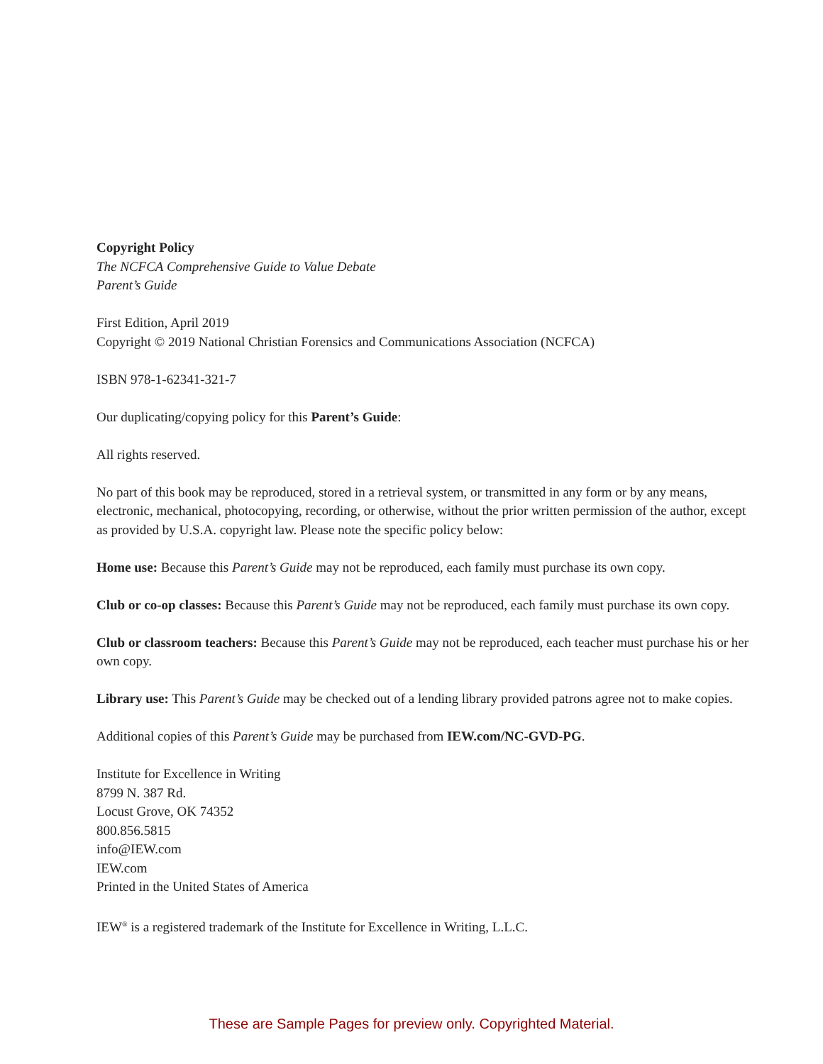Copyright Policy
The NCFCA Comprehensive Guide to Value Debate
Parent’s Guide
First Edition, April 2019
Copyright © 2019 National Christian Forensics and Communications Association (NCFCA)
ISBN 978-1-62341-321-7
Our duplicating/copying policy for this Parent’s Guide:
All rights reserved.
No part of this book may be reproduced, stored in a retrieval system, or transmitted in any form or by any means, electronic, mechanical, photocopying, recording, or otherwise, without the prior written permission of the author, except as provided by U.S.A. copyright law. Please note the specific policy below:
Home use: Because this Parent’s Guide may not be reproduced, each family must purchase its own copy.
Club or co-op classes: Because this Parent’s Guide may not be reproduced, each family must purchase its own copy.
Club or classroom teachers: Because this Parent’s Guide may not be reproduced, each teacher must purchase his or her own copy.
Library use: This Parent’s Guide may be checked out of a lending library provided patrons agree not to make copies.
Additional copies of this Parent’s Guide may be purchased from IEW.com/NC-GVD-PG.
Institute for Excellence in Writing
8799 N. 387 Rd.
Locust Grove, OK 74352
800.856.5815
info@IEW.com
IEW.com
Printed in the United States of America
IEW<sup>®</sup> is a registered trademark of the Institute for Excellence in Writing, L.L.C.
These are Sample Pages for preview only. Copyrighted Material.